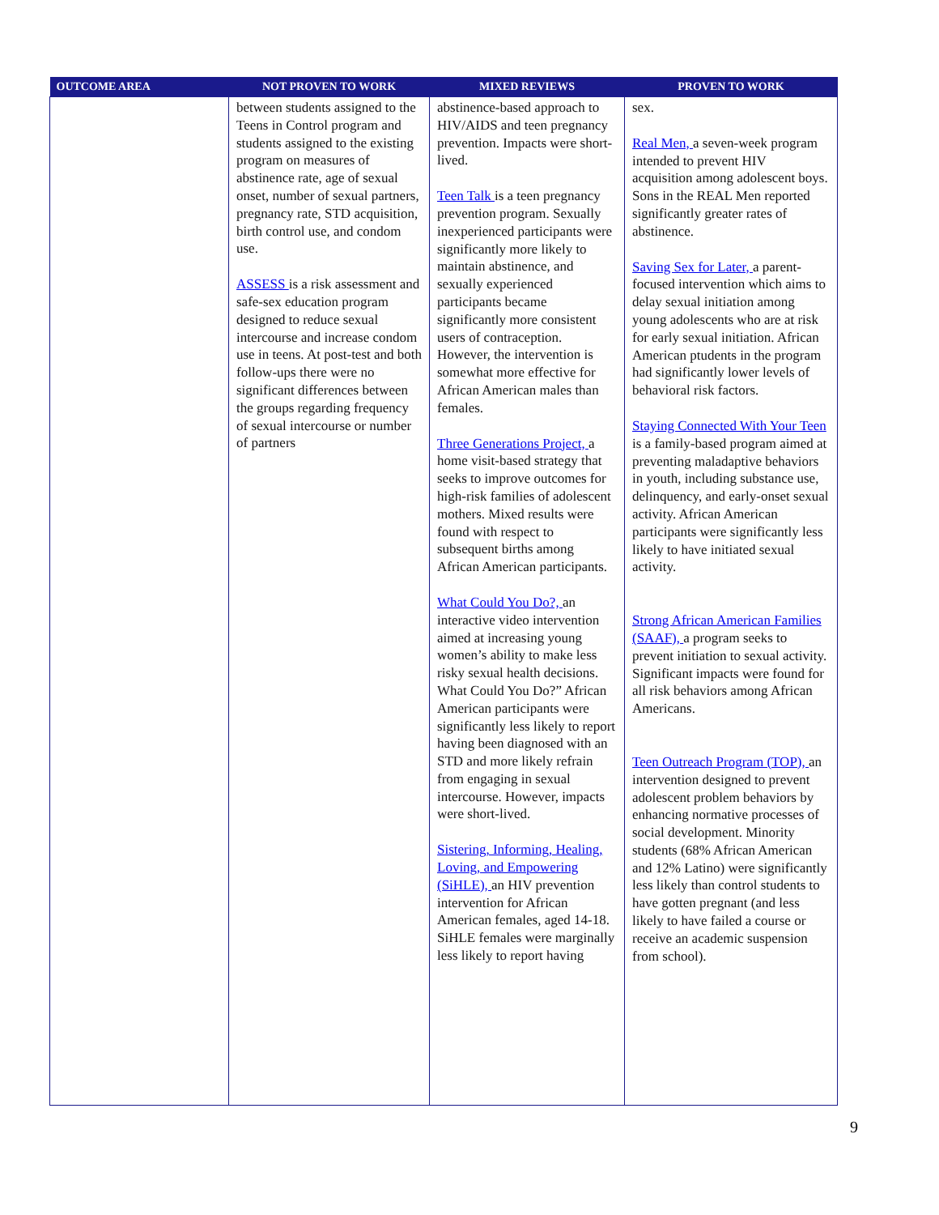| OUTCOME AREA | NOT PROVEN TO WORK | MIXED REVIEWS | PROVEN TO WORK |
| --- | --- | --- | --- |
| | between students assigned to the Teens in Control program and students assigned to the existing program on measures of abstinence rate, age of sexual onset, number of sexual partners, pregnancy rate, STD acquisition, birth control use, and condom use. ASSESS is a risk assessment and safe-sex education program designed to reduce sexual intercourse and increase condom use in teens. At post-test and both follow-ups there were no significant differences between the groups regarding frequency of sexual intercourse or number of partners | abstinence-based approach to HIV/AIDS and teen pregnancy prevention. Impacts were short-lived. Teen Talk is a teen pregnancy prevention program. Sexually inexperienced participants were significantly more likely to maintain abstinence, and sexually experienced participants became significantly more consistent users of contraception. However, the intervention is somewhat more effective for African American males than females. Three Generations Project, a home visit-based strategy that seeks to improve outcomes for high-risk families of adolescent mothers. Mixed results were found with respect to subsequent births among African American participants. What Could You Do?, an interactive video intervention aimed at increasing young women’s ability to make less risky sexual health decisions. What Could You Do?” African American participants were significantly less likely to report having been diagnosed with an STD and more likely refrain from engaging in sexual intercourse. However, impacts were short-lived. Sistering, Informing, Healing, Loving, and Empowering (SiHLE), an HIV prevention intervention for African American females, aged 14-18. SiHLE females were marginally less likely to report having | sex. Real Men, a seven-week program intended to prevent HIV acquisition among adolescent boys. Sons in the REAL Men reported significantly greater rates of abstinence. Saving Sex for Later, a parent-focused intervention which aims to delay sexual initiation among young adolescents who are at risk for early sexual initiation. African American ptudents in the program had significantly lower levels of behavioral risk factors. Staying Connected With Your Teen is a family-based program aimed at preventing maladaptive behaviors in youth, including substance use, delinquency, and early-onset sexual activity. African American participants were significantly less likely to have initiated sexual activity. Strong African American Families (SAAF), a program seeks to prevent initiation to sexual activity. Significant impacts were found for all risk behaviors among African Americans. Teen Outreach Program (TOP), an intervention designed to prevent adolescent problem behaviors by enhancing normative processes of social development. Minority students (68% African American and 12% Latino) were significantly less likely than control students to have gotten pregnant (and less likely to have failed a course or receive an academic suspension from school). |
9